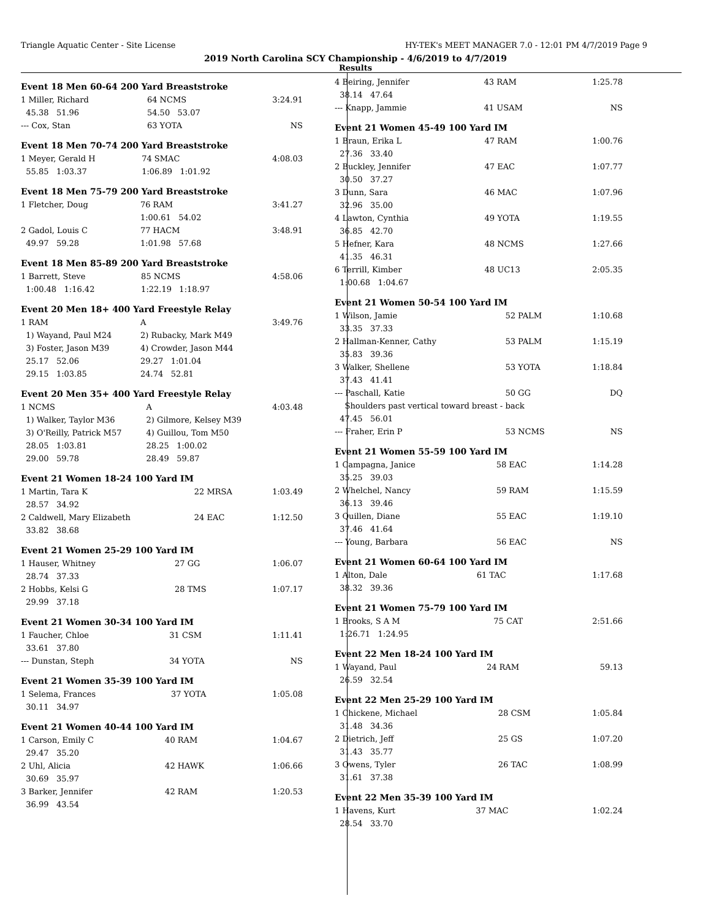Triangle Aquatic Center - Site License HY-TEK's MEET MANAGER 7.0 - 12:01 PM 4/7/2019 Page 9
2019 North Carolina SCY Championship - 4/6/2019 to 4/7/2019
Results
Event 18 Men 60-64 200 Yard Breaststroke
| 1 Miller, Richard | 64 NCMS | 3:24.91 |
| 45.38 51.96 | 54.50 53.07 | |
| --- Cox, Stan | 63 YOTA | NS |
Event 18 Men 70-74 200 Yard Breaststroke
| 1 Meyer, Gerald H | 74 SMAC | 4:08.03 |
| 55.85 1:03.37 | 1:06.89 1:01.92 | |
Event 18 Men 75-79 200 Yard Breaststroke
| 1 Fletcher, Doug | 76 RAM | 3:41.27 |
| | 1:00.61 54.02 | |
| 2 Gadol, Louis C | 77 HACM | 3:48.91 |
| 49.97 59.28 | 1:01.98 57.68 | |
Event 18 Men 85-89 200 Yard Breaststroke
| 1 Barrett, Steve | 85 NCMS | 4:58.06 |
| 1:00.48 1:16.42 | 1:22.19 1:18.97 | |
Event 20 Men 18+ 400 Yard Freestyle Relay
| 1 RAM | A | 3:49.76 |
| 1) Wayand, Paul M24 | 2) Rubacky, Mark M49 | |
| 3) Foster, Jason M39 | 4) Crowder, Jason M44 | |
| 25.17 52.06 | 29.27 1:01.04 | |
| 29.15 1:03.85 | 24.74 52.81 | |
Event 20 Men 35+ 400 Yard Freestyle Relay
| 1 NCMS | A | 4:03.48 |
| 1) Walker, Taylor M36 | 2) Gilmore, Kelsey M39 | |
| 3) O'Reilly, Patrick M57 | 4) Guillou, Tom M50 | |
| 28.05 1:03.81 | 28.25 1:00.02 | |
| 29.00 59.78 | 28.49 59.87 | |
Event 21 Women 18-24 100 Yard IM
| 1 Martin, Tara K | 22 MRSA | 1:03.49 |
| 28.57 34.92 | | |
| 2 Caldwell, Mary Elizabeth | 24 EAC | 1:12.50 |
| 33.82 38.68 | | |
Event 21 Women 25-29 100 Yard IM
| 1 Hauser, Whitney | 27 GG | 1:06.07 |
| 28.74 37.33 | | |
| 2 Hobbs, Kelsi G | 28 TMS | 1:07.17 |
| 29.99 37.18 | | |
Event 21 Women 30-34 100 Yard IM
| 1 Faucher, Chloe | 31 CSM | 1:11.41 |
| 33.61 37.80 | | |
| --- Dunstan, Steph | 34 YOTA | NS |
Event 21 Women 35-39 100 Yard IM
| 1 Selema, Frances | 37 YOTA | 1:05.08 |
| 30.11 34.97 | | |
Event 21 Women 40-44 100 Yard IM
| 1 Carson, Emily C | 40 RAM | 1:04.67 |
| 29.47 35.20 | | |
| 2 Uhl, Alicia | 42 HAWK | 1:06.66 |
| 30.69 35.97 | | |
| 3 Barker, Jennifer | 42 RAM | 1:20.53 |
| 36.99 43.54 | | |
| 4 Beiring, Jennifer | 43 RAM | 1:25.78 |
| 38.14 47.64 | | |
| --- Knapp, Jammie | 41 USAM | NS |
Event 21 Women 45-49 100 Yard IM
| 1 Braun, Erika L | 47 RAM | 1:00.76 |
| 27.36 33.40 | | |
| 2 Buckley, Jennifer | 47 EAC | 1:07.77 |
| 30.50 37.27 | | |
| 3 Dunn, Sara | 46 MAC | 1:07.96 |
| 32.96 35.00 | | |
| 4 Lawton, Cynthia | 49 YOTA | 1:19.55 |
| 36.85 42.70 | | |
| 5 Hefner, Kara | 48 NCMS | 1:27.66 |
| 41.35 46.31 | | |
| 6 Terrill, Kimber | 48 UC13 | 2:05.35 |
| 1:00.68 1:04.67 | | |
Event 21 Women 50-54 100 Yard IM
| 1 Wilson, Jamie | 52 PALM | 1:10.68 |
| 33.35 37.33 | | |
| 2 Hallman-Kenner, Cathy | 53 PALM | 1:15.19 |
| 35.83 39.36 | | |
| 3 Walker, Shellene | 53 YOTA | 1:18.84 |
| 37.43 41.41 | | |
| --- Paschall, Katie | 50 GG | DQ |
| Shoulders past vertical toward breast - back | | |
| 47.45 56.01 | | |
| --- Fraher, Erin P | 53 NCMS | NS |
Event 21 Women 55-59 100 Yard IM
| 1 Campagna, Janice | 58 EAC | 1:14.28 |
| 35.25 39.03 | | |
| 2 Whelchel, Nancy | 59 RAM | 1:15.59 |
| 36.13 39.46 | | |
| 3 Quillen, Diane | 55 EAC | 1:19.10 |
| 37.46 41.64 | | |
| --- Young, Barbara | 56 EAC | NS |
Event 21 Women 60-64 100 Yard IM
| 1 Alton, Dale | 61 TAC | 1:17.68 |
| 38.32 39.36 | | |
Event 21 Women 75-79 100 Yard IM
| 1 Brooks, S A M | 75 CAT | 2:51.66 |
| 1:26.71 1:24.95 | | |
Event 22 Men 18-24 100 Yard IM
| 1 Wayand, Paul | 24 RAM | 59.13 |
| 26.59 32.54 | | |
Event 22 Men 25-29 100 Yard IM
| 1 Chickene, Michael | 28 CSM | 1:05.84 |
| 31.48 34.36 | | |
| 2 Dietrich, Jeff | 25 GS | 1:07.20 |
| 31.43 35.77 | | |
| 3 Owens, Tyler | 26 TAC | 1:08.99 |
| 31.61 37.38 | | |
Event 22 Men 35-39 100 Yard IM
| 1 Havens, Kurt | 37 MAC | 1:02.24 |
| 28.54 33.70 | | |